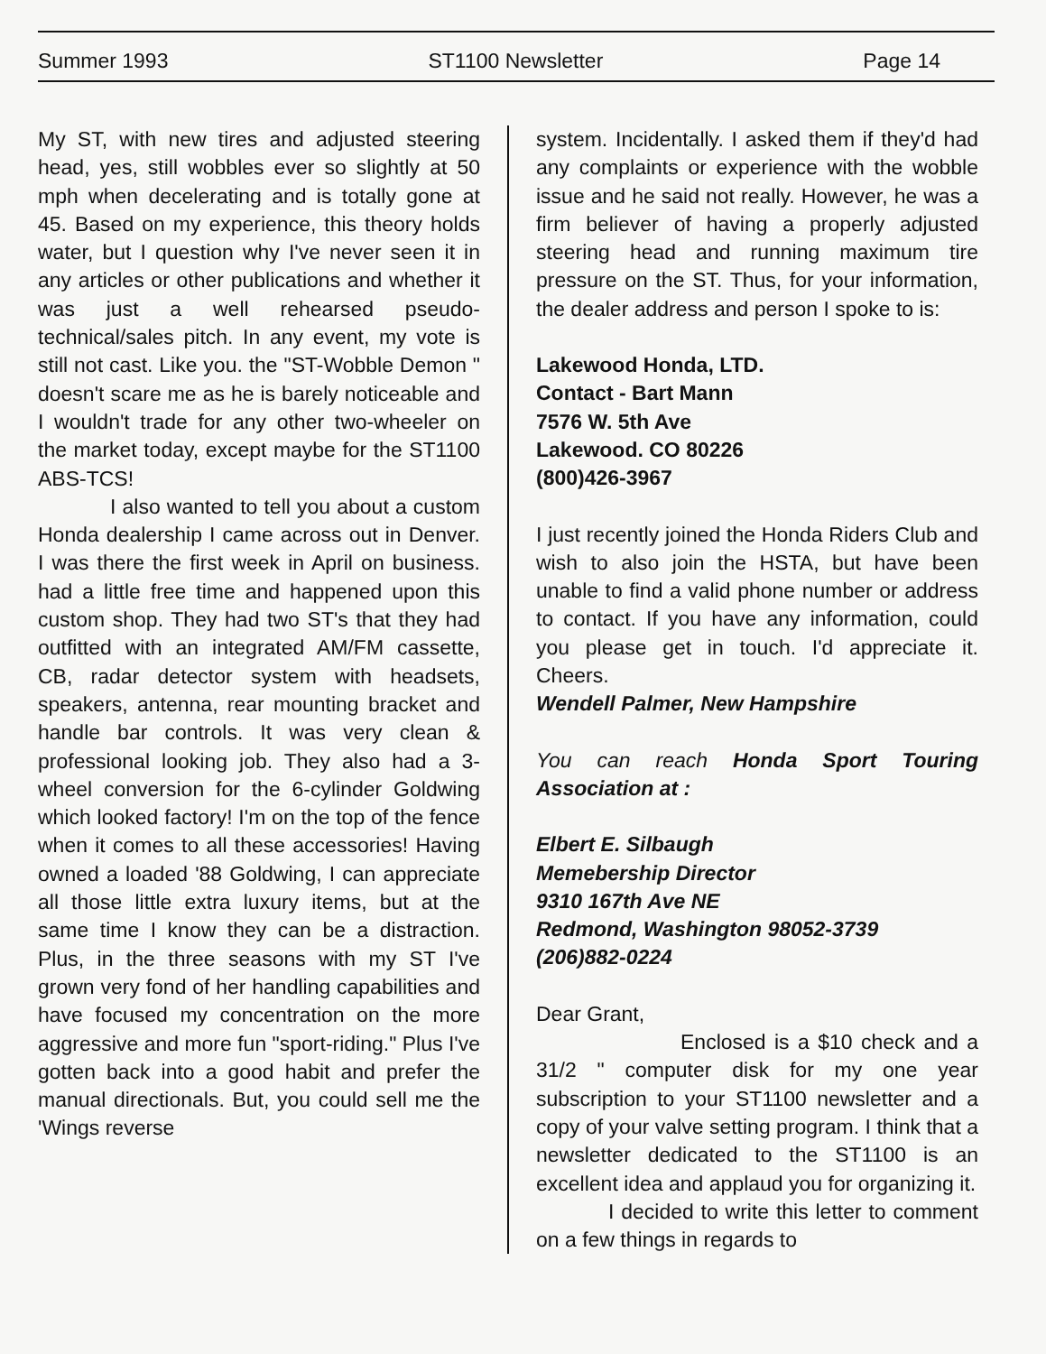Summer 1993 ST1100 Newsletter Page 14
My ST, with new tires and adjusted steering head, yes, still wobbles ever so slightly at 50 mph when decelerating and is totally gone at 45. Based on my experience, this theory holds water, but I question why I've never seen it in any articles or other publications and whether it was just a well rehearsed pseudo-technical/sales pitch. In any event, my vote is still not cast. Like you. the "ST-Wobble Demon " doesn't scare me as he is barely noticeable and I wouldn't trade for any other two-wheeler on the market today, except maybe for the ST1100 ABS-TCS!
I also wanted to tell you about a custom Honda dealership I came across out in Denver. I was there the first week in April on business. had a little free time and happened upon this custom shop. They had two ST's that they had outfitted with an integrated AM/FM cassette, CB, radar detector system with headsets, speakers, antenna, rear mounting bracket and handle bar controls. It was very clean & professional looking job. They also had a 3-wheel conversion for the 6-cylinder Goldwing which looked factory! I'm on the top of the fence when it comes to all these accessories! Having owned a loaded '88 Goldwing, I can appreciate all those little extra luxury items, but at the same time I know they can be a distraction. Plus, in the three seasons with my ST I've grown very fond of her handling capabilities and have focused my concentration on the more aggressive and more fun "sport-riding." Plus I've gotten back into a good habit and prefer the manual directionals. But, you could sell me the 'Wings reverse
system. Incidentally. I asked them if they'd had any complaints or experience with the wobble issue and he said not really. However, he was a firm believer of having a properly adjusted steering head and running maximum tire pressure on the ST. Thus, for your information, the dealer address and person I spoke to is:
Lakewood Honda, LTD.
Contact - Bart Mann
7576 W. 5th Ave
Lakewood. CO 80226
(800)426-3967
I just recently joined the Honda Riders Club and wish to also join the HSTA, but have been unable to find a valid phone number or address to contact. If you have any information, could you please get in touch. I'd appreciate it. Cheers.
Wendell Palmer, New Hampshire
You can reach Honda Sport Touring Association at :
Elbert E. Silbaugh
Memebership Director
9310 167th Ave NE
Redmond, Washington 98052-3739
(206)882-0224
Dear Grant,
Enclosed is a $10 check and a 31/2 " computer disk for my one year subscription to your ST1100 newsletter and a copy of your valve setting program. I think that a newsletter dedicated to the ST1100 is an excellent idea and applaud you for organizing it.
I decided to write this letter to comment on a few things in regards to